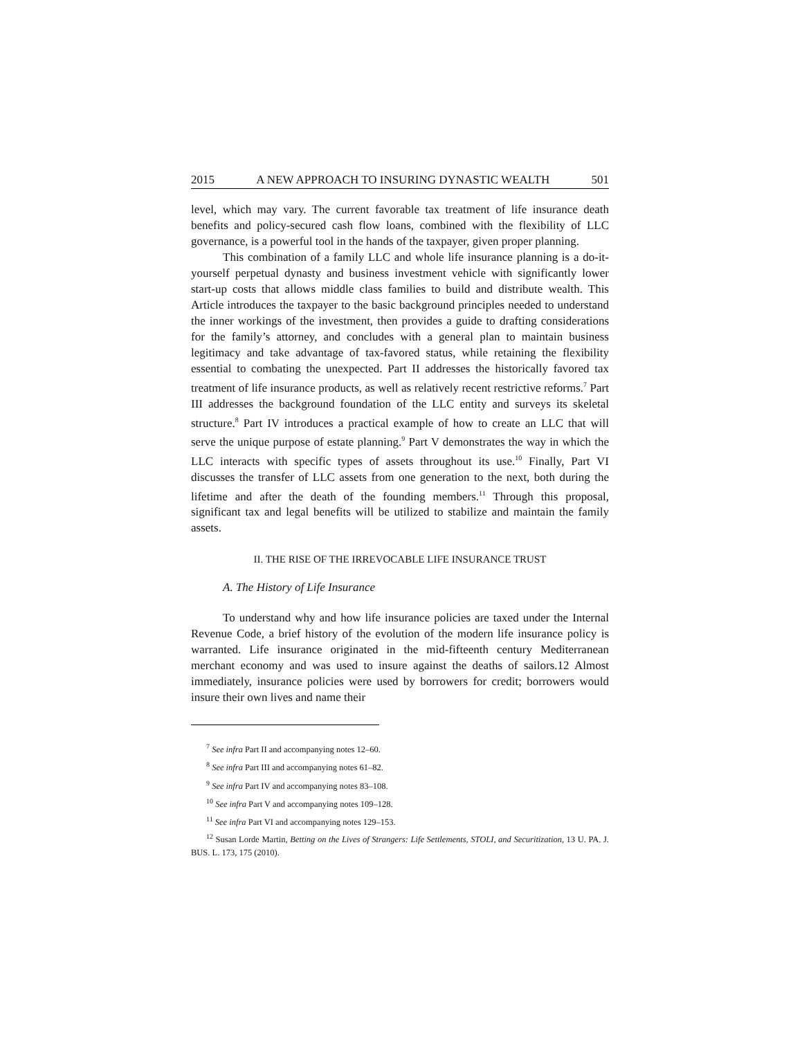2015 A NEW APPROACH TO INSURING DYNASTIC WEALTH 501
level, which may vary. The current favorable tax treatment of life insurance death benefits and policy-secured cash flow loans, combined with the flexibility of LLC governance, is a powerful tool in the hands of the taxpayer, given proper planning.
This combination of a family LLC and whole life insurance planning is a do-it-yourself perpetual dynasty and business investment vehicle with significantly lower start-up costs that allows middle class families to build and distribute wealth. This Article introduces the taxpayer to the basic background principles needed to understand the inner workings of the investment, then provides a guide to drafting considerations for the family’s attorney, and concludes with a general plan to maintain business legitimacy and take advantage of tax-favored status, while retaining the flexibility essential to combating the unexpected. Part II addresses the historically favored tax treatment of life insurance products, as well as relatively recent restrictive reforms.<sup>7</sup> Part III addresses the background foundation of the LLC entity and surveys its skeletal structure.<sup>8</sup> Part IV introduces a practical example of how to create an LLC that will serve the unique purpose of estate planning.<sup>9</sup> Part V demonstrates the way in which the LLC interacts with specific types of assets throughout its use.<sup>10</sup> Finally, Part VI discusses the transfer of LLC assets from one generation to the next, both during the lifetime and after the death of the founding members.<sup>11</sup> Through this proposal, significant tax and legal benefits will be utilized to stabilize and maintain the family assets.
II. THE RISE OF THE IRREVOCABLE LIFE INSURANCE TRUST
A. The History of Life Insurance
To understand why and how life insurance policies are taxed under the Internal Revenue Code, a brief history of the evolution of the modern life insurance policy is warranted. Life insurance originated in the mid-fifteenth century Mediterranean merchant economy and was used to insure against the deaths of sailors.12 Almost immediately, insurance policies were used by borrowers for credit; borrowers would insure their own lives and name their
<sup>7</sup> See infra Part II and accompanying notes 12–60.
<sup>8</sup> See infra Part III and accompanying notes 61–82.
<sup>9</sup> See infra Part IV and accompanying notes 83–108.
<sup>10</sup> See infra Part V and accompanying notes 109–128.
<sup>11</sup> See infra Part VI and accompanying notes 129–153.
<sup>12</sup> Susan Lorde Martin, Betting on the Lives of Strangers: Life Settlements, STOLI, and Securitization, 13 U. PA. J. BUS. L. 173, 175 (2010).